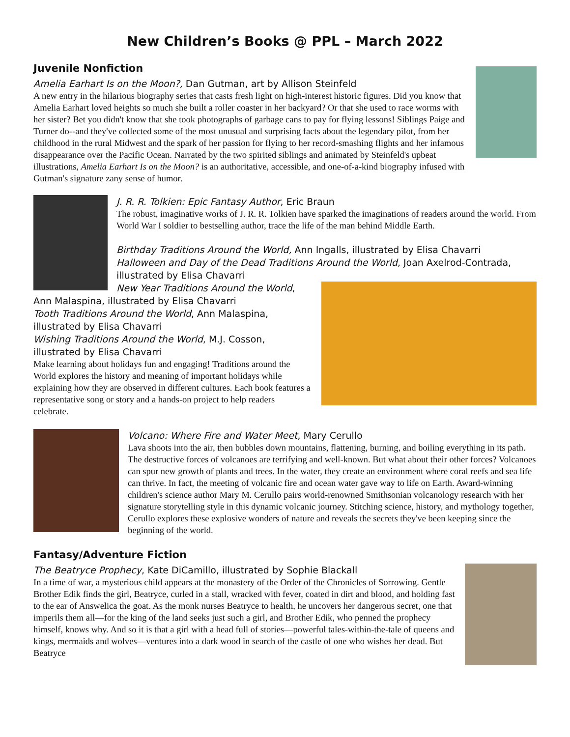New Children’s Books @ PPL – March 2022
Juvenile Nonfiction
Amelia Earhart Is on the Moon?, Dan Gutman, art by Allison Steinfeld
A new entry in the hilarious biography series that casts fresh light on high-interest historic figures. Did you know that Amelia Earhart loved heights so much she built a roller coaster in her backyard? Or that she used to race worms with her sister? Bet you didn't know that she took photographs of garbage cans to pay for flying lessons! Siblings Paige and Turner do--and they've collected some of the most unusual and surprising facts about the legendary pilot, from her childhood in the rural Midwest and the spark of her passion for flying to her record-smashing flights and her infamous disappearance over the Pacific Ocean. Narrated by the two spirited siblings and animated by Steinfeld's upbeat illustrations, Amelia Earhart Is on the Moon? is an authoritative, accessible, and one-of-a-kind biography infused with Gutman's signature zany sense of humor.
J. R. R. Tolkien: Epic Fantasy Author, Eric Braun
The robust, imaginative works of J. R. R. Tolkien have sparked the imaginations of readers around the world. From World War I soldier to bestselling author, trace the life of the man behind Middle Earth.
Birthday Traditions Around the World, Ann Ingalls, illustrated by Elisa Chavarri
Halloween and Day of the Dead Traditions Around the World, Joan Axelrod-Contrada, illustrated by Elisa Chavarri
New Year Traditions Around the World, Ann Malaspina, illustrated by Elisa Chavarri
Tooth Traditions Around the World, Ann Malaspina, illustrated by Elisa Chavarri
Wishing Traditions Around the World, M.J. Cosson, illustrated by Elisa Chavarri
Make learning about holidays fun and engaging! Traditions around the World explores the history and meaning of important holidays while explaining how they are observed in different cultures. Each book features a representative song or story and a hands-on project to help readers celebrate.
Volcano: Where Fire and Water Meet, Mary Cerullo
Lava shoots into the air, then bubbles down mountains, flattening, burning, and boiling everything in its path. The destructive forces of volcanoes are terrifying and well-known. But what about their other forces? Volcanoes can spur new growth of plants and trees. In the water, they create an environment where coral reefs and sea life can thrive. In fact, the meeting of volcanic fire and ocean water gave way to life on Earth. Award-winning children's science author Mary M. Cerullo pairs world-renowned Smithsonian volcanology research with her signature storytelling style in this dynamic volcanic journey. Stitching science, history, and mythology together, Cerullo explores these explosive wonders of nature and reveals the secrets they've been keeping since the beginning of the world.
Fantasy/Adventure Fiction
The Beatryce Prophecy, Kate DiCamillo, illustrated by Sophie Blackall
In a time of war, a mysterious child appears at the monastery of the Order of the Chronicles of Sorrowing. Gentle Brother Edik finds the girl, Beatryce, curled in a stall, wracked with fever, coated in dirt and blood, and holding fast to the ear of Answelica the goat. As the monk nurses Beatryce to health, he uncovers her dangerous secret, one that imperils them all—for the king of the land seeks just such a girl, and Brother Edik, who penned the prophecy himself, knows why. And so it is that a girl with a head full of stories—powerful tales-within-the-tale of queens and kings, mermaids and wolves—ventures into a dark wood in search of the castle of one who wishes her dead. But Beatryce